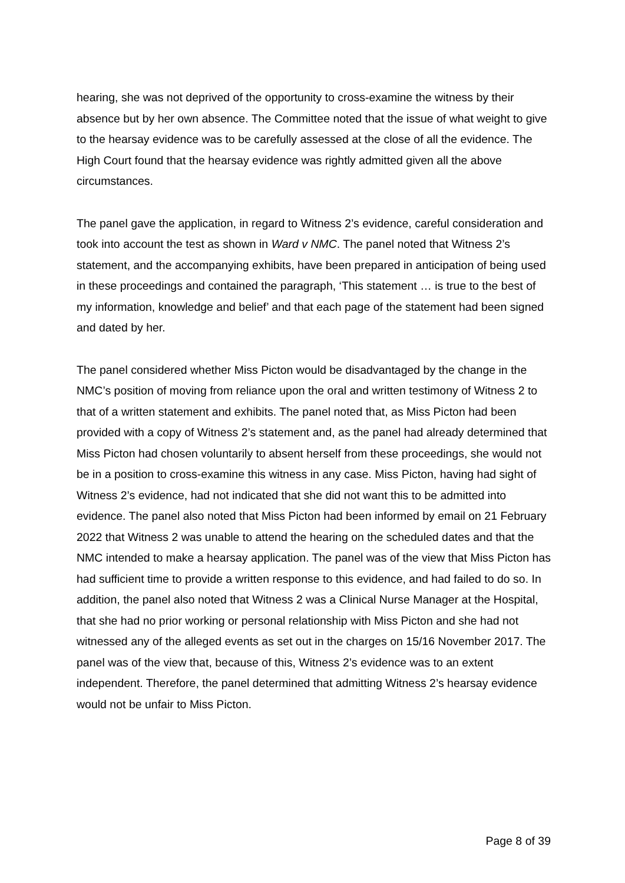hearing, she was not deprived of the opportunity to cross-examine the witness by their absence but by her own absence. The Committee noted that the issue of what weight to give to the hearsay evidence was to be carefully assessed at the close of all the evidence. The High Court found that the hearsay evidence was rightly admitted given all the above circumstances.
The panel gave the application, in regard to Witness 2’s evidence, careful consideration and took into account the test as shown in Ward v NMC. The panel noted that Witness 2’s statement, and the accompanying exhibits, have been prepared in anticipation of being used in these proceedings and contained the paragraph, ‘This statement … is true to the best of my information, knowledge and belief’ and that each page of the statement had been signed and dated by her.
The panel considered whether Miss Picton would be disadvantaged by the change in the NMC’s position of moving from reliance upon the oral and written testimony of Witness 2 to that of a written statement and exhibits. The panel noted that, as Miss Picton had been provided with a copy of Witness 2’s statement and, as the panel had already determined that Miss Picton had chosen voluntarily to absent herself from these proceedings, she would not be in a position to cross-examine this witness in any case. Miss Picton, having had sight of Witness 2’s evidence, had not indicated that she did not want this to be admitted into evidence. The panel also noted that Miss Picton had been informed by email on 21 February 2022 that Witness 2 was unable to attend the hearing on the scheduled dates and that the NMC intended to make a hearsay application. The panel was of the view that Miss Picton has had sufficient time to provide a written response to this evidence, and had failed to do so. In addition, the panel also noted that Witness 2 was a Clinical Nurse Manager at the Hospital, that she had no prior working or personal relationship with Miss Picton and she had not witnessed any of the alleged events as set out in the charges on 15/16 November 2017. The panel was of the view that, because of this, Witness 2’s evidence was to an extent independent. Therefore, the panel determined that admitting Witness 2’s hearsay evidence would not be unfair to Miss Picton.
Page 8 of 39